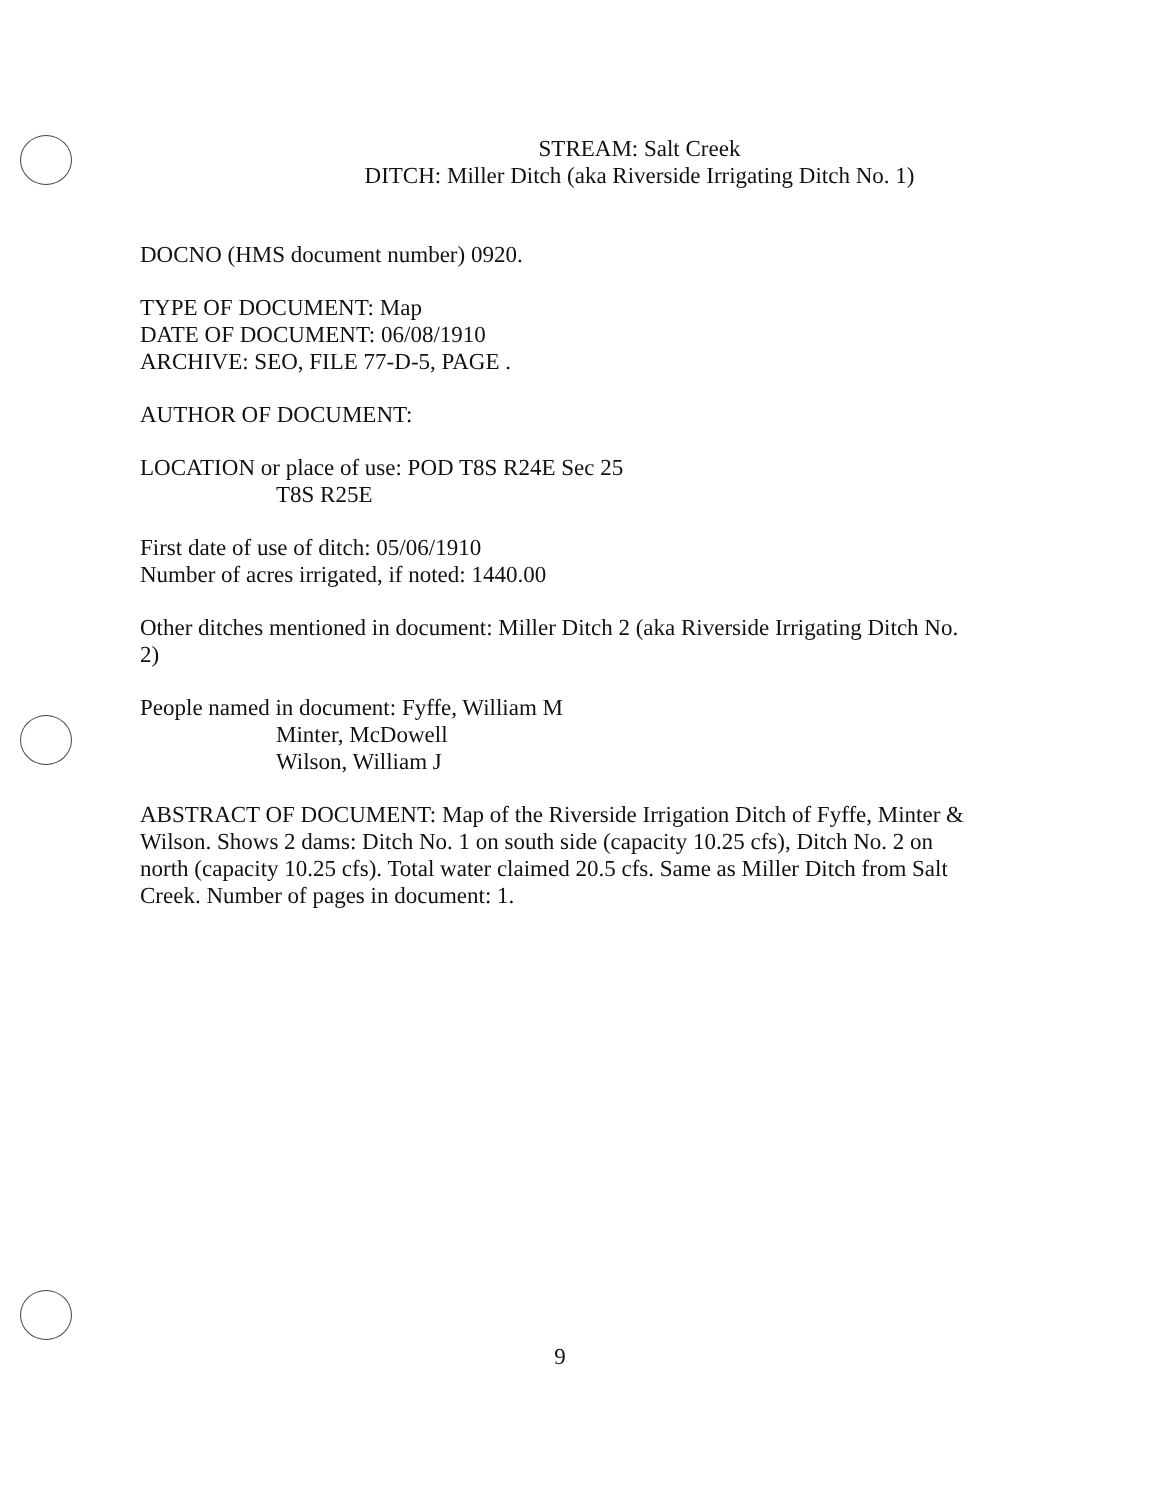STREAM: Salt Creek
DITCH: Miller Ditch (aka Riverside Irrigating Ditch No. 1)
DOCNO (HMS document number) 0920.
TYPE OF DOCUMENT: Map
DATE OF DOCUMENT: 06/08/1910
ARCHIVE: SEO, FILE 77-D-5, PAGE .
AUTHOR OF DOCUMENT:
LOCATION or place of use: POD T8S R24E Sec 25
T8S R25E
First date of use of ditch: 05/06/1910
Number of acres irrigated, if noted: 1440.00
Other ditches mentioned in document: Miller Ditch 2 (aka Riverside Irrigating Ditch No. 2)
People named in document: Fyffe, William M
Minter, McDowell
Wilson, William J
ABSTRACT OF DOCUMENT: Map of the Riverside Irrigation Ditch of Fyffe, Minter & Wilson. Shows 2 dams: Ditch No. 1 on south side (capacity 10.25 cfs), Ditch No. 2 on north (capacity 10.25 cfs). Total water claimed 20.5 cfs. Same as Miller Ditch from Salt Creek. Number of pages in document: 1.
9